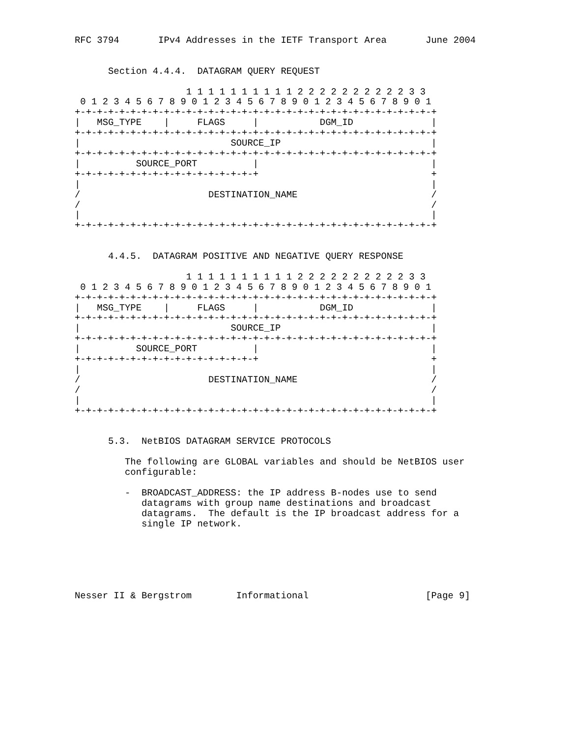RFC 3794       IPv4 Addresses in the IETF Transport Area       June 2004


      Section 4.4.4.  DATAGRAM QUERY REQUEST

                    1 1 1 1 1 1 1 1 1 1 2 2 2 2 2 2 2 2 2 2 3 3
 0 1 2 3 4 5 6 7 8 9 0 1 2 3 4 5 6 7 8 9 0 1 2 3 4 5 6 7 8 9 0 1
+-+-+-+-+-+-+-+-+-+-+-+-+-+-+-+-+-+-+-+-+-+-+-+-+-+-+-+-+-+-+-+-+
|   MSG_TYPE    |     FLAGS     |           DGM_ID              |
+-+-+-+-+-+-+-+-+-+-+-+-+-+-+-+-+-+-+-+-+-+-+-+-+-+-+-+-+-+-+-+-+
|                           SOURCE_IP                           |
+-+-+-+-+-+-+-+-+-+-+-+-+-+-+-+-+-+-+-+-+-+-+-+-+-+-+-+-+-+-+-+-+
|          SOURCE_PORT          |                               |
+-+-+-+-+-+-+-+-+-+-+-+-+-+-+-+-+                               +
|                                                               |
/                       DESTINATION_NAME                        /
/                                                               /
|                                                               |
+-+-+-+-+-+-+-+-+-+-+-+-+-+-+-+-+-+-+-+-+-+-+-+-+-+-+-+-+-+-+-+-+


      4.4.5.  DATAGRAM POSITIVE AND NEGATIVE QUERY RESPONSE

                    1 1 1 1 1 1 1 1 1 1 2 2 2 2 2 2 2 2 2 2 3 3
 0 1 2 3 4 5 6 7 8 9 0 1 2 3 4 5 6 7 8 9 0 1 2 3 4 5 6 7 8 9 0 1
+-+-+-+-+-+-+-+-+-+-+-+-+-+-+-+-+-+-+-+-+-+-+-+-+-+-+-+-+-+-+-+-+
|   MSG_TYPE    |     FLAGS     |           DGM_ID              |
+-+-+-+-+-+-+-+-+-+-+-+-+-+-+-+-+-+-+-+-+-+-+-+-+-+-+-+-+-+-+-+-+
|                           SOURCE_IP                           |
+-+-+-+-+-+-+-+-+-+-+-+-+-+-+-+-+-+-+-+-+-+-+-+-+-+-+-+-+-+-+-+-+
|          SOURCE_PORT          |                               |
+-+-+-+-+-+-+-+-+-+-+-+-+-+-+-+-+                               +
|                                                               |
/                       DESTINATION_NAME                        /
/                                                               /
|                                                               |
+-+-+-+-+-+-+-+-+-+-+-+-+-+-+-+-+-+-+-+-+-+-+-+-+-+-+-+-+-+-+-+-+


      5.3.  NetBIOS DATAGRAM SERVICE PROTOCOLS

         The following are GLOBAL variables and should be NetBIOS user
         configurable:

         -  BROADCAST_ADDRESS: the IP address B-nodes use to send
            datagrams with group name destinations and broadcast
            datagrams.  The default is the IP broadcast address for a
            single IP network.






Nesser II & Bergstrom        Informational                     [Page 9]